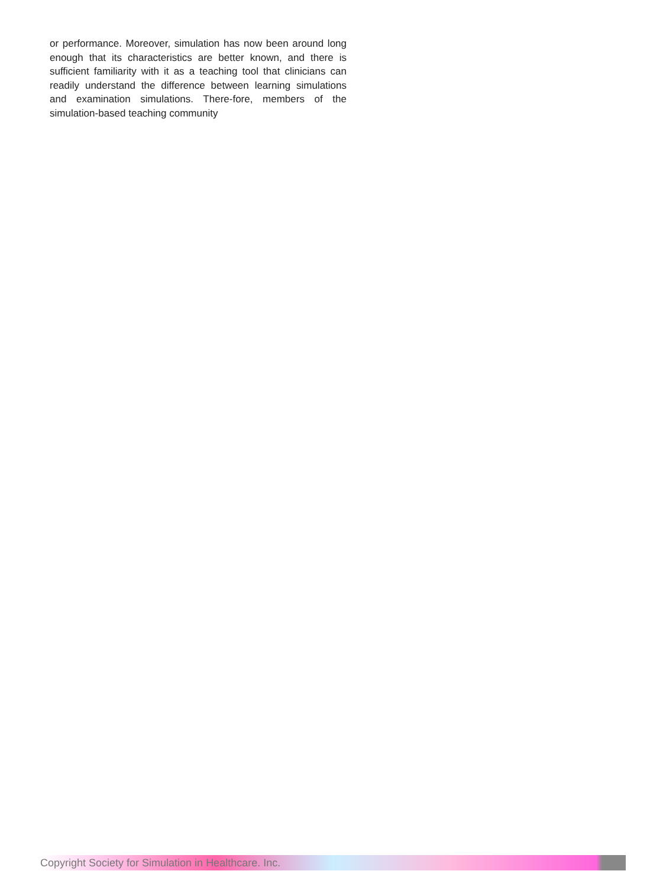or performance. Moreover, simulation has now been around long enough that its characteristics are better known, and there is sufficient familiarity with it as a teaching tool that clinicians can readily understand the difference between learning simulations and examination simulations. There-fore, members of the simulation-based teaching community
Copyright Society for Simulation in Healthcare. Inc.